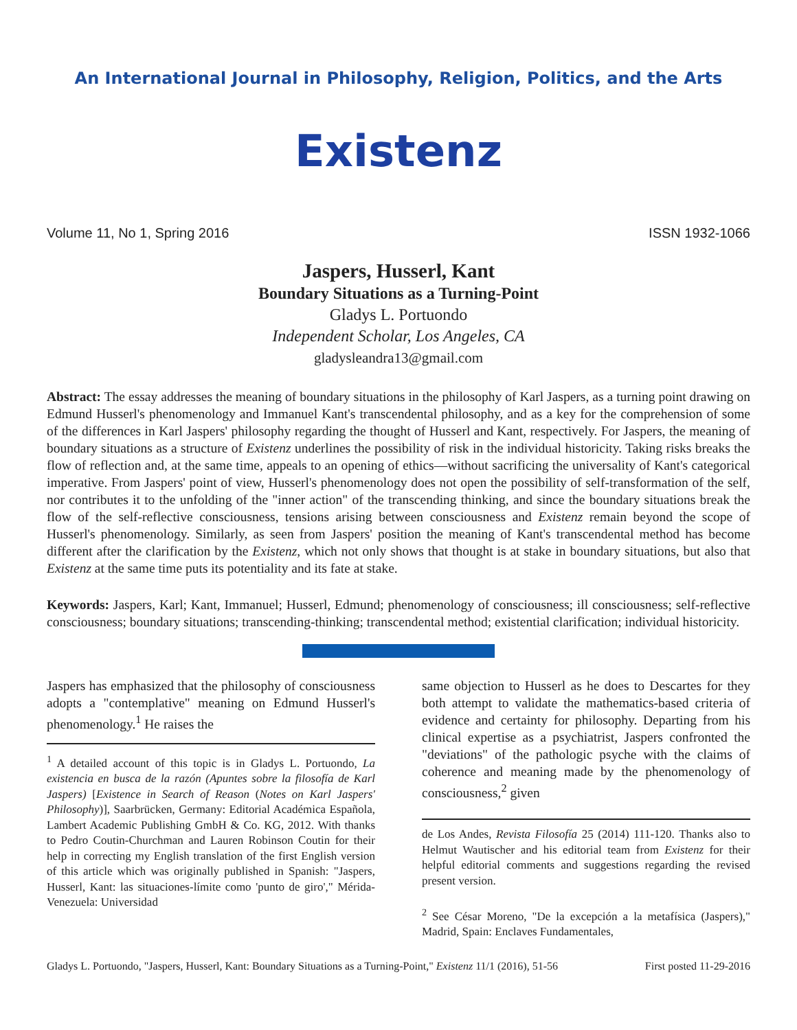An International Journal in Philosophy, Religion, Politics, and the Arts
Existenz
Volume 11, No 1, Spring 2016 ISSN 1932-1066
Jaspers, Husserl, Kant
Boundary Situations as a Turning-Point
Gladys L. Portuondo
Independent Scholar, Los Angeles, CA
gladysleandra13@gmail.com
Abstract: The essay addresses the meaning of boundary situations in the philosophy of Karl Jaspers, as a turning point drawing on Edmund Husserl's phenomenology and Immanuel Kant's transcendental philosophy, and as a key for the comprehension of some of the differences in Karl Jaspers' philosophy regarding the thought of Husserl and Kant, respectively. For Jaspers, the meaning of boundary situations as a structure of Existenz underlines the possibility of risk in the individual historicity. Taking risks breaks the flow of reflection and, at the same time, appeals to an opening of ethics—without sacrificing the universality of Kant's categorical imperative. From Jaspers' point of view, Husserl's phenomenology does not open the possibility of self-transformation of the self, nor contributes it to the unfolding of the "inner action" of the transcending thinking, and since the boundary situations break the flow of the self-reflective consciousness, tensions arising between consciousness and Existenz remain beyond the scope of Husserl's phenomenology. Similarly, as seen from Jaspers' position the meaning of Kant's transcendental method has become different after the clarification by the Existenz, which not only shows that thought is at stake in boundary situations, but also that Existenz at the same time puts its potentiality and its fate at stake.
Keywords: Jaspers, Karl; Kant, Immanuel; Husserl, Edmund; phenomenology of consciousness; ill consciousness; self-reflective consciousness; boundary situations; transcending-thinking; transcendental method; existential clarification; individual historicity.
Jaspers has emphasized that the philosophy of consciousness adopts a "contemplative" meaning on Edmund Husserl's phenomenology.<sup>1</sup> He raises the
<sup>1</sup> A detailed account of this topic is in Gladys L. Portuondo, La existencia en busca de la razón (Apuntes sobre la filosofía de Karl Jaspers) [Existence in Search of Reason (Notes on Karl Jaspers' Philosophy)], Saarbrücken, Germany: Editorial Académica Española, Lambert Academic Publishing GmbH & Co. KG, 2012. With thanks to Pedro Coutin-Churchman and Lauren Robinson Coutin for their help in correcting my English translation of the first English version of this article which was originally published in Spanish: "Jaspers, Husserl, Kant: las situaciones-límite como 'punto de giro'," Mérida-Venezuela: Universidad
same objection to Husserl as he does to Descartes for they both attempt to validate the mathematics-based criteria of evidence and certainty for philosophy. Departing from his clinical expertise as a psychiatrist, Jaspers confronted the "deviations" of the pathologic psyche with the claims of coherence and meaning made by the phenomenology of consciousness,<sup>2</sup> given
de Los Andes, Revista Filosofía 25 (2014) 111-120. Thanks also to Helmut Wautischer and his editorial team from Existenz for their helpful editorial comments and suggestions regarding the revised present version.
<sup>2</sup> See César Moreno, "De la excepción a la metafísica (Jaspers)," Madrid, Spain: Enclaves Fundamentales,
Gladys L. Portuondo, "Jaspers, Husserl, Kant: Boundary Situations as a Turning-Point," Existenz 11/1 (2016), 51-56 First posted 11-29-2016